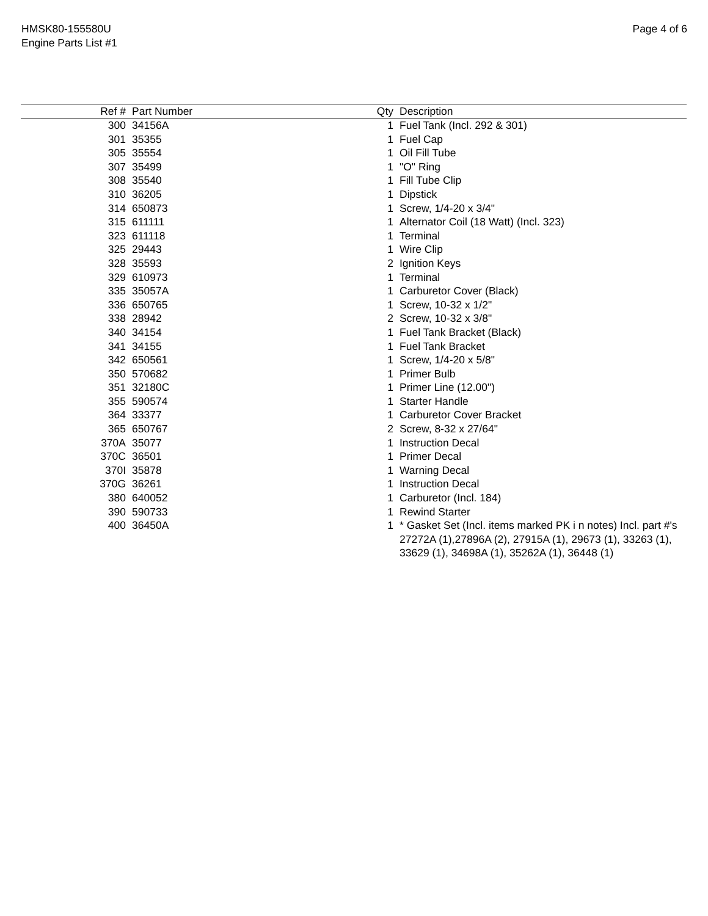HMSK80-155580U
Engine Parts List #1
Page 4 of 6
| Ref # | Part Number | Qty | Description |
| --- | --- | --- | --- |
| 300 | 34156A | 1 | Fuel Tank (Incl. 292 & 301) |
| 301 | 35355 | 1 | Fuel Cap |
| 305 | 35554 | 1 | Oil Fill Tube |
| 307 | 35499 | 1 | "O" Ring |
| 308 | 35540 | 1 | Fill Tube Clip |
| 310 | 36205 | 1 | Dipstick |
| 314 | 650873 | 1 | Screw, 1/4-20 x 3/4" |
| 315 | 611111 | 1 | Alternator Coil (18 Watt) (Incl. 323) |
| 323 | 611118 | 1 | Terminal |
| 325 | 29443 | 1 | Wire Clip |
| 328 | 35593 | 2 | Ignition Keys |
| 329 | 610973 | 1 | Terminal |
| 335 | 35057A | 1 | Carburetor Cover (Black) |
| 336 | 650765 | 1 | Screw, 10-32 x 1/2" |
| 338 | 28942 | 2 | Screw, 10-32 x 3/8" |
| 340 | 34154 | 1 | Fuel Tank Bracket (Black) |
| 341 | 34155 | 1 | Fuel Tank Bracket |
| 342 | 650561 | 1 | Screw, 1/4-20 x 5/8" |
| 350 | 570682 | 1 | Primer Bulb |
| 351 | 32180C | 1 | Primer Line (12.00") |
| 355 | 590574 | 1 | Starter Handle |
| 364 | 33377 | 1 | Carburetor Cover Bracket |
| 365 | 650767 | 2 | Screw, 8-32 x 27/64" |
| 370A | 35077 | 1 | Instruction Decal |
| 370C | 36501 | 1 | Primer Decal |
| 370I | 35878 | 1 | Warning Decal |
| 370G | 36261 | 1 | Instruction Decal |
| 380 | 640052 | 1 | Carburetor (Incl. 184) |
| 390 | 590733 | 1 | Rewind Starter |
| 400 | 36450A | 1 | * Gasket Set (Incl. items marked PK i n notes) Incl. part #'s 27272A (1),27896A (2), 27915A (1), 29673 (1), 33263 (1), 33629 (1), 34698A (1), 35262A (1), 36448 (1) |